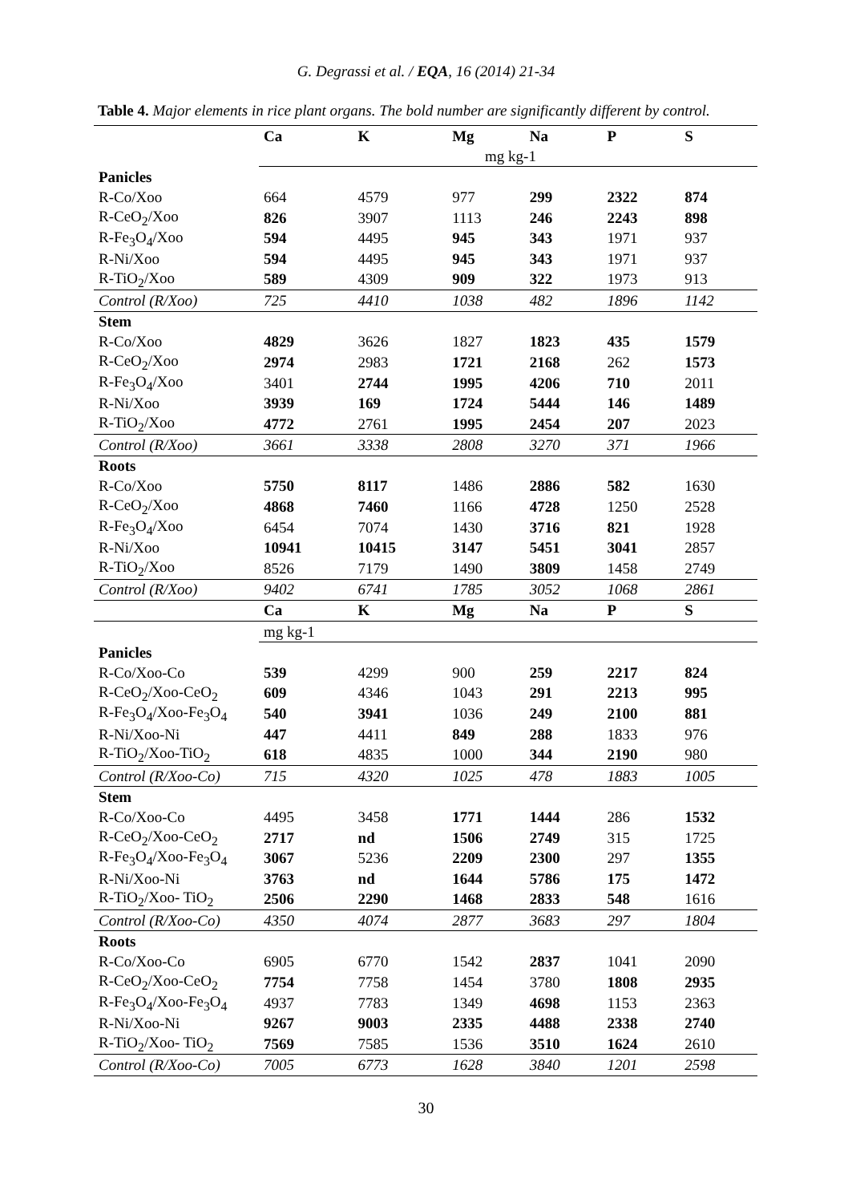G. Degrassi et al. / EQA, 16 (2014) 21-34
Table 4. Major elements in rice plant organs. The bold number are significantly different by control.
| | Ca | K | Mg | Na | P | S |
| --- | --- | --- | --- | --- | --- | --- |
| | mg kg-1 | | | | | |
| Panicles | | | | | | |
| R-Co/Xoo | 664 | 4579 | 977 | 299 | 2322 | 874 |
| R-CeO<sub>2</sub>/Xoo | 826 | 3907 | 1113 | 246 | 2243 | 898 |
| R-Fe<sub>3</sub>O<sub>4</sub>/Xoo | 594 | 4495 | 945 | 343 | 1971 | 937 |
| R-Ni/Xoo | 594 | 4495 | 945 | 343 | 1971 | 937 |
| R-TiO<sub>2</sub>/Xoo | 589 | 4309 | 909 | 322 | 1973 | 913 |
| Control (R/Xoo) | 725 | 4410 | 1038 | 482 | 1896 | 1142 |
| Stem | | | | | | |
| R-Co/Xoo | 4829 | 3626 | 1827 | 1823 | 435 | 1579 |
| R-CeO<sub>2</sub>/Xoo | 2974 | 2983 | 1721 | 2168 | 262 | 1573 |
| R-Fe<sub>3</sub>O<sub>4</sub>/Xoo | 3401 | 2744 | 1995 | 4206 | 710 | 2011 |
| R-Ni/Xoo | 3939 | 169 | 1724 | 5444 | 146 | 1489 |
| R-TiO<sub>2</sub>/Xoo | 4772 | 2761 | 1995 | 2454 | 207 | 2023 |
| Control (R/Xoo) | 3661 | 3338 | 2808 | 3270 | 371 | 1966 |
| Roots | | | | | | |
| R-Co/Xoo | 5750 | 8117 | 1486 | 2886 | 582 | 1630 |
| R-CeO<sub>2</sub>/Xoo | 4868 | 7460 | 1166 | 4728 | 1250 | 2528 |
| R-Fe<sub>3</sub>O<sub>4</sub>/Xoo | 6454 | 7074 | 1430 | 3716 | 821 | 1928 |
| R-Ni/Xoo | 10941 | 10415 | 3147 | 5451 | 3041 | 2857 |
| R-TiO<sub>2</sub>/Xoo | 8526 | 7179 | 1490 | 3809 | 1458 | 2749 |
| Control (R/Xoo) | 9402 | 6741 | 1785 | 3052 | 1068 | 2861 |
| | Ca | K | Mg | Na | P | S |
| | mg kg-1 | | | | | |
| Panicles | | | | | | |
| R-Co/Xoo-Co | 539 | 4299 | 900 | 259 | 2217 | 824 |
| R-CeO<sub>2</sub>/Xoo-CeO<sub>2</sub> | 609 | 4346 | 1043 | 291 | 2213 | 995 |
| R-Fe<sub>3</sub>O<sub>4</sub>/Xoo-Fe<sub>3</sub>O<sub>4</sub> | 540 | 3941 | 1036 | 249 | 2100 | 881 |
| R-Ni/Xoo-Ni | 447 | 4411 | 849 | 288 | 1833 | 976 |
| R-TiO<sub>2</sub>/Xoo-TiO<sub>2</sub> | 618 | 4835 | 1000 | 344 | 2190 | 980 |
| Control (R/Xoo-Co) | 715 | 4320 | 1025 | 478 | 1883 | 1005 |
| Stem | | | | | | |
| R-Co/Xoo-Co | 4495 | 3458 | 1771 | 1444 | 286 | 1532 |
| R-CeO<sub>2</sub>/Xoo-CeO<sub>2</sub> | 2717 | nd | 1506 | 2749 | 315 | 1725 |
| R-Fe<sub>3</sub>O<sub>4</sub>/Xoo-Fe<sub>3</sub>O<sub>4</sub> | 3067 | 5236 | 2209 | 2300 | 297 | 1355 |
| R-Ni/Xoo-Ni | 3763 | nd | 1644 | 5786 | 175 | 1472 |
| R-TiO<sub>2</sub>/Xoo- TiO<sub>2</sub> | 2506 | 2290 | 1468 | 2833 | 548 | 1616 |
| Control (R/Xoo-Co) | 4350 | 4074 | 2877 | 3683 | 297 | 1804 |
| Roots | | | | | | |
| R-Co/Xoo-Co | 6905 | 6770 | 1542 | 2837 | 1041 | 2090 |
| R-CeO<sub>2</sub>/Xoo-CeO<sub>2</sub> | 7754 | 7758 | 1454 | 3780 | 1808 | 2935 |
| R-Fe<sub>3</sub>O<sub>4</sub>/Xoo-Fe<sub>3</sub>O<sub>4</sub> | 4937 | 7783 | 1349 | 4698 | 1153 | 2363 |
| R-Ni/Xoo-Ni | 9267 | 9003 | 2335 | 4488 | 2338 | 2740 |
| R-TiO<sub>2</sub>/Xoo- TiO<sub>2</sub> | 7569 | 7585 | 1536 | 3510 | 1624 | 2610 |
| Control (R/Xoo-Co) | 7005 | 6773 | 1628 | 3840 | 1201 | 2598 |
30